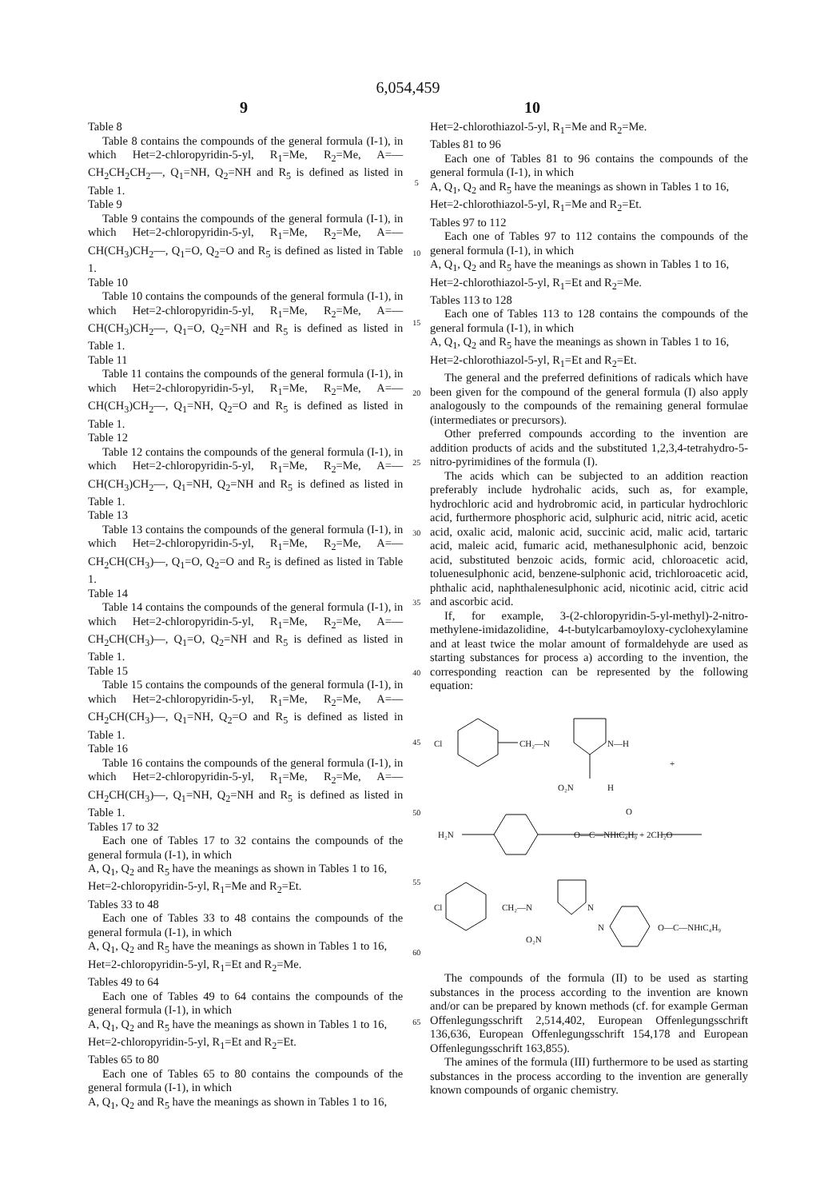6,054,459
9 10
Table 8
Table 8 contains the compounds of the general formula (I-1), in which Het=2-chloropyridin-5-yl, R<sub>1</sub>=Me, R<sub>2</sub>=Me, A=—CH<sub>2</sub>CH<sub>2</sub>CH<sub>2</sub>—, Q<sub>1</sub>=NH, Q<sub>2</sub>=NH and R<sub>5</sub> is defined as listed in Table 1.
Table 9
Table 9 contains the compounds of the general formula (I-1), in which Het=2-chloropyridin-5-yl, R<sub>1</sub>=Me, R<sub>2</sub>=Me, A=—CH(CH<sub>3</sub>)CH<sub>2</sub>—, Q<sub>1</sub>=O, Q<sub>2</sub>=O and R<sub>5</sub> is defined as listed in Table 1.
Table 10
Table 10 contains the compounds of the general formula (I-1), in which Het=2-chloropyridin-5-yl, R<sub>1</sub>=Me, R<sub>2</sub>=Me, A=—CH(CH<sub>3</sub>)CH<sub>2</sub>—, Q<sub>1</sub>=O, Q<sub>2</sub>=NH and R<sub>5</sub> is defined as listed in Table 1.
Table 11
Table 11 contains the compounds of the general formula (I-1), in which Het=2-chloropyridin-5-yl, R<sub>1</sub>=Me, R<sub>2</sub>=Me, A=—CH(CH<sub>3</sub>)CH<sub>2</sub>—, Q<sub>1</sub>=NH, Q<sub>2</sub>=O and R<sub>5</sub> is defined as listed in Table 1.
Table 12
Table 12 contains the compounds of the general formula (I-1), in which Het=2-chloropyridin-5-yl, R<sub>1</sub>=Me, R<sub>2</sub>=Me, A=—CH(CH<sub>3</sub>)CH<sub>2</sub>—, Q<sub>1</sub>=NH, Q<sub>2</sub>=NH and R<sub>5</sub> is defined as listed in Table 1.
Table 13
Table 13 contains the compounds of the general formula (I-1), in which Het=2-chloropyridin-5-yl, R<sub>1</sub>=Me, R<sub>2</sub>=Me, A=—CH<sub>2</sub>CH(CH<sub>3</sub>)—, Q<sub>1</sub>=O, Q<sub>2</sub>=O and R<sub>5</sub> is defined as listed in Table 1.
Table 14
Table 14 contains the compounds of the general formula (I-1), in which Het=2-chloropyridin-5-yl, R<sub>1</sub>=Me, R<sub>2</sub>=Me, A=—CH<sub>2</sub>CH(CH<sub>3</sub>)—, Q<sub>1</sub>=O, Q<sub>2</sub>=NH and R<sub>5</sub> is defined as listed in Table 1.
Table 15
Table 15 contains the compounds of the general formula (I-1), in which Het=2-chloropyridin-5-yl, R<sub>1</sub>=Me, R<sub>2</sub>=Me, A=—CH<sub>2</sub>CH(CH<sub>3</sub>)—, Q<sub>1</sub>=NH, Q<sub>2</sub>=O and R<sub>5</sub> is defined as listed in Table 1.
Table 16
Table 16 contains the compounds of the general formula (I-1), in which Het=2-chloropyridin-5-yl, R<sub>1</sub>=Me, R<sub>2</sub>=Me, A=—CH<sub>2</sub>CH(CH<sub>3</sub>)—, Q<sub>1</sub>=NH, Q<sub>2</sub>=NH and R<sub>5</sub> is defined as listed in Table 1.
Tables 17 to 32
Each one of Tables 17 to 32 contains the compounds of the general formula (I-1), in which
A, Q<sub>1</sub>, Q<sub>2</sub> and R<sub>5</sub> have the meanings as shown in Tables 1 to 16,
Het=2-chloropyridin-5-yl, R<sub>1</sub>=Me and R<sub>2</sub>=Et.
Tables 33 to 48
Each one of Tables 33 to 48 contains the compounds of the general formula (I-1), in which
A, Q<sub>1</sub>, Q<sub>2</sub> and R<sub>5</sub> have the meanings as shown in Tables 1 to 16,
Het=2-chloropyridin-5-yl, R<sub>1</sub>=Et and R<sub>2</sub>=Me.
Tables 49 to 64
Each one of Tables 49 to 64 contains the compounds of the general formula (I-1), in which
A, Q<sub>1</sub>, Q<sub>2</sub> and R<sub>5</sub> have the meanings as shown in Tables 1 to 16,
Het=2-chloropyridin-5-yl, R<sub>1</sub>=Et and R<sub>2</sub>=Et.
Tables 65 to 80
Each one of Tables 65 to 80 contains the compounds of the general formula (I-1), in which
A, Q<sub>1</sub>, Q<sub>2</sub> and R<sub>5</sub> have the meanings as shown in Tables 1 to 16,
5
10
15
20
25
30
35
40
45
50
55
60
65
Het=2-chlorothiazol-5-yl, R<sub>1</sub>=Me and R<sub>2</sub>=Me.
Tables 81 to 96
Each one of Tables 81 to 96 contains the compounds of the general formula (I-1), in which
A, Q<sub>1</sub>, Q<sub>2</sub> and R<sub>5</sub> have the meanings as shown in Tables 1 to 16,
Het=2-chlorothiazol-5-yl, R<sub>1</sub>=Me and R<sub>2</sub>=Et.
Tables 97 to 112
Each one of Tables 97 to 112 contains the compounds of the general formula (I-1), in which
A, Q<sub>1</sub>, Q<sub>2</sub> and R<sub>5</sub> have the meanings as shown in Tables 1 to 16,
Het=2-chlorothiazol-5-yl, R<sub>1</sub>=Et and R<sub>2</sub>=Me.
Tables 113 to 128
Each one of Tables 113 to 128 contains the compounds of the general formula (I-1), in which
A, Q<sub>1</sub>, Q<sub>2</sub> and R<sub>5</sub> have the meanings as shown in Tables 1 to 16,
Het=2-chlorothiazol-5-yl, R<sub>1</sub>=Et and R<sub>2</sub>=Et.
The general and the preferred definitions of radicals which have been given for the compound of the general formula (I) also apply analogously to the compounds of the remaining general formulae (intermediates or precursors).
Other preferred compounds according to the invention are addition products of acids and the substituted 1,2,3,4-tetrahydro-5-nitro-pyrimidines of the formula (I).
The acids which can be subjected to an addition reaction preferably include hydrohalic acids, such as, for example, hydrochloric acid and hydrobromic acid, in particular hydrochloric acid, furthermore phosphoric acid, sulphuric acid, nitric acid, acetic acid, oxalic acid, malonic acid, succinic acid, malic acid, tartaric acid, maleic acid, fumaric acid, methanesulphonic acid, benzoic acid, substituted benzoic acids, formic acid, chloroacetic acid, toluenesulphonic acid, benzene-sulphonic acid, trichloroacetic acid, phthalic acid, naphthalenesulphonic acid, nicotinic acid, citric acid and ascorbic acid.
If, for example, 3-(2-chloropyridin-5-yl-methyl)-2-nitro-methylene-imidazolidine, 4-t-butylcarbamoyloxy-cyclohexylamine and at least twice the molar amount of formaldehyde are used as starting substances for process a) according to the invention, the corresponding reaction can be represented by the following equation:
Cl
CH₂—N
N—H
+
O₂N
H
O
H₂N
O—C—NHtC₄H₉ + 2CH₂O
Cl
CH₂—N
N
O₂N
N
O—C—NHtC₄H₉
The compounds of the formula (II) to be used as starting substances in the process according to the invention are known and/or can be prepared by known methods (cf. for example German Offenlegungsschrift 2,514,402, European Offenlegungsschrift 136,636, European Offenlegungsschrift 154,178 and European Offenlegungsschrift 163,855).
The amines of the formula (III) furthermore to be used as starting substances in the process according to the invention are generally known compounds of organic chemistry.